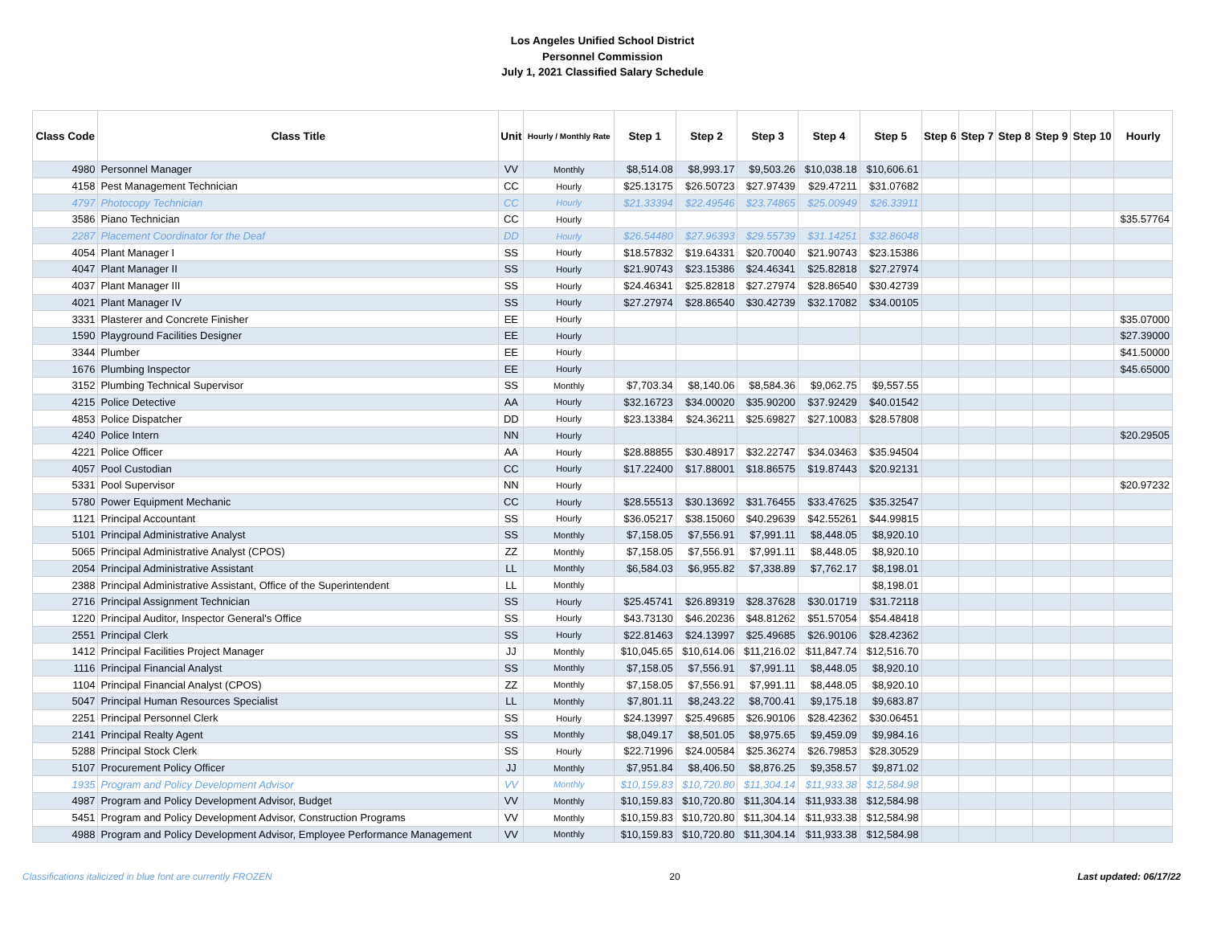Los Angeles Unified School District
Personnel Commission
July 1, 2021 Classified Salary Schedule
| Class Code | Class Title | Unit | Hourly / Monthly Rate | Step 1 | Step 2 | Step 3 | Step 4 | Step 5 | Step 6 | Step 7 | Step 8 | Step 9 | Step 10 | Hourly |
| --- | --- | --- | --- | --- | --- | --- | --- | --- | --- | --- | --- | --- | --- | --- |
| 4980 | Personnel Manager | VV | Monthly | $8,514.08 | $8,993.17 | $9,503.26 | $10,038.18 | $10,606.61 | | | | | | |
| 4158 | Pest Management Technician | CC | Hourly | $25.13175 | $26.50723 | $27.97439 | $29.47211 | $31.07682 | | | | | | |
| 4797 | Photocopy Technician | CC | Hourly | $21.33394 | $22.49546 | $23.74865 | $25.00949 | $26.33911 | | | | | | |
| 3586 | Piano Technician | CC | Hourly | | | | | | | | | | | $35.57764 |
| 2287 | Placement Coordinator for the Deaf | DD | Hourly | $26.54480 | $27.96393 | $29.55739 | $31.14251 | $32.86048 | | | | | | |
| 4054 | Plant Manager I | SS | Hourly | $18.57832 | $19.64331 | $20.70040 | $21.90743 | $23.15386 | | | | | | |
| 4047 | Plant Manager II | SS | Hourly | $21.90743 | $23.15386 | $24.46341 | $25.82818 | $27.27974 | | | | | | |
| 4037 | Plant Manager III | SS | Hourly | $24.46341 | $25.82818 | $27.27974 | $28.86540 | $30.42739 | | | | | | |
| 4021 | Plant Manager IV | SS | Hourly | $27.27974 | $28.86540 | $30.42739 | $32.17082 | $34.00105 | | | | | | |
| 3331 | Plasterer and Concrete Finisher | EE | Hourly | | | | | | | | | | | $35.07000 |
| 1590 | Playground Facilities Designer | EE | Hourly | | | | | | | | | | | $27.39000 |
| 3344 | Plumber | EE | Hourly | | | | | | | | | | | $41.50000 |
| 1676 | Plumbing Inspector | EE | Hourly | | | | | | | | | | | $45.65000 |
| 3152 | Plumbing Technical Supervisor | SS | Monthly | $7,703.34 | $8,140.06 | $8,584.36 | $9,062.75 | $9,557.55 | | | | | | |
| 4215 | Police Detective | AA | Hourly | $32.16723 | $34.00020 | $35.90200 | $37.92429 | $40.01542 | | | | | | |
| 4853 | Police Dispatcher | DD | Hourly | $23.13384 | $24.36211 | $25.69827 | $27.10083 | $28.57808 | | | | | | |
| 4240 | Police Intern | NN | Hourly | | | | | | | | | | | $20.29505 |
| 4221 | Police Officer | AA | Hourly | $28.88855 | $30.48917 | $32.22747 | $34.03463 | $35.94504 | | | | | | |
| 4057 | Pool Custodian | CC | Hourly | $17.22400 | $17.88001 | $18.86575 | $19.87443 | $20.92131 | | | | | | |
| 5331 | Pool Supervisor | NN | Hourly | | | | | | | | | | | $20.97232 |
| 5780 | Power Equipment Mechanic | CC | Hourly | $28.55513 | $30.13692 | $31.76455 | $33.47625 | $35.32547 | | | | | | |
| 1121 | Principal Accountant | SS | Hourly | $36.05217 | $38.15060 | $40.29639 | $42.55261 | $44.99815 | | | | | | |
| 5101 | Principal Administrative Analyst | SS | Monthly | $7,158.05 | $7,556.91 | $7,991.11 | $8,448.05 | $8,920.10 | | | | | | |
| 5065 | Principal Administrative Analyst (CPOS) | ZZ | Monthly | $7,158.05 | $7,556.91 | $7,991.11 | $8,448.05 | $8,920.10 | | | | | | |
| 2054 | Principal Administrative Assistant | LL | Monthly | $6,584.03 | $6,955.82 | $7,338.89 | $7,762.17 | $8,198.01 | | | | | | |
| 2388 | Principal Administrative Assistant, Office of the Superintendent | LL | Monthly | | | | | $8,198.01 | | | | | | |
| 2716 | Principal Assignment Technician | SS | Hourly | $25.45741 | $26.89319 | $28.37628 | $30.01719 | $31.72118 | | | | | | |
| 1220 | Principal Auditor, Inspector General's Office | SS | Hourly | $43.73130 | $46.20236 | $48.81262 | $51.57054 | $54.48418 | | | | | | |
| 2551 | Principal Clerk | SS | Hourly | $22.81463 | $24.13997 | $25.49685 | $26.90106 | $28.42362 | | | | | | |
| 1412 | Principal Facilities Project Manager | JJ | Monthly | $10,045.65 | $10,614.06 | $11,216.02 | $11,847.74 | $12,516.70 | | | | | | |
| 1116 | Principal Financial Analyst | SS | Monthly | $7,158.05 | $7,556.91 | $7,991.11 | $8,448.05 | $8,920.10 | | | | | | |
| 1104 | Principal Financial Analyst (CPOS) | ZZ | Monthly | $7,158.05 | $7,556.91 | $7,991.11 | $8,448.05 | $8,920.10 | | | | | | |
| 5047 | Principal Human Resources Specialist | LL | Monthly | $7,801.11 | $8,243.22 | $8,700.41 | $9,175.18 | $9,683.87 | | | | | | |
| 2251 | Principal Personnel Clerk | SS | Hourly | $24.13997 | $25.49685 | $26.90106 | $28.42362 | $30.06451 | | | | | | |
| 2141 | Principal Realty Agent | SS | Monthly | $8,049.17 | $8,501.05 | $8,975.65 | $9,459.09 | $9,984.16 | | | | | | |
| 5288 | Principal Stock Clerk | SS | Hourly | $22.71996 | $24.00584 | $25.36274 | $26.79853 | $28.30529 | | | | | | |
| 5107 | Procurement Policy Officer | JJ | Monthly | $7,951.84 | $8,406.50 | $8,876.25 | $9,358.57 | $9,871.02 | | | | | | |
| 1935 | Program and Policy Development Advisor | VV | Monthly | $10,159.83 | $10,720.80 | $11,304.14 | $11,933.38 | $12,584.98 | | | | | | |
| 4987 | Program and Policy Development Advisor, Budget | VV | Monthly | $10,159.83 | $10,720.80 | $11,304.14 | $11,933.38 | $12,584.98 | | | | | | |
| 5451 | Program and Policy Development Advisor, Construction Programs | VV | Monthly | $10,159.83 | $10,720.80 | $11,304.14 | $11,933.38 | $12,584.98 | | | | | | |
| 4988 | Program and Policy Development Advisor, Employee Performance Management | VV | Monthly | $10,159.83 | $10,720.80 | $11,304.14 | $11,933.38 | $12,584.98 | | | | | | |
Classifications italicized in blue font are currently FROZEN 20 Last updated: 06/17/22